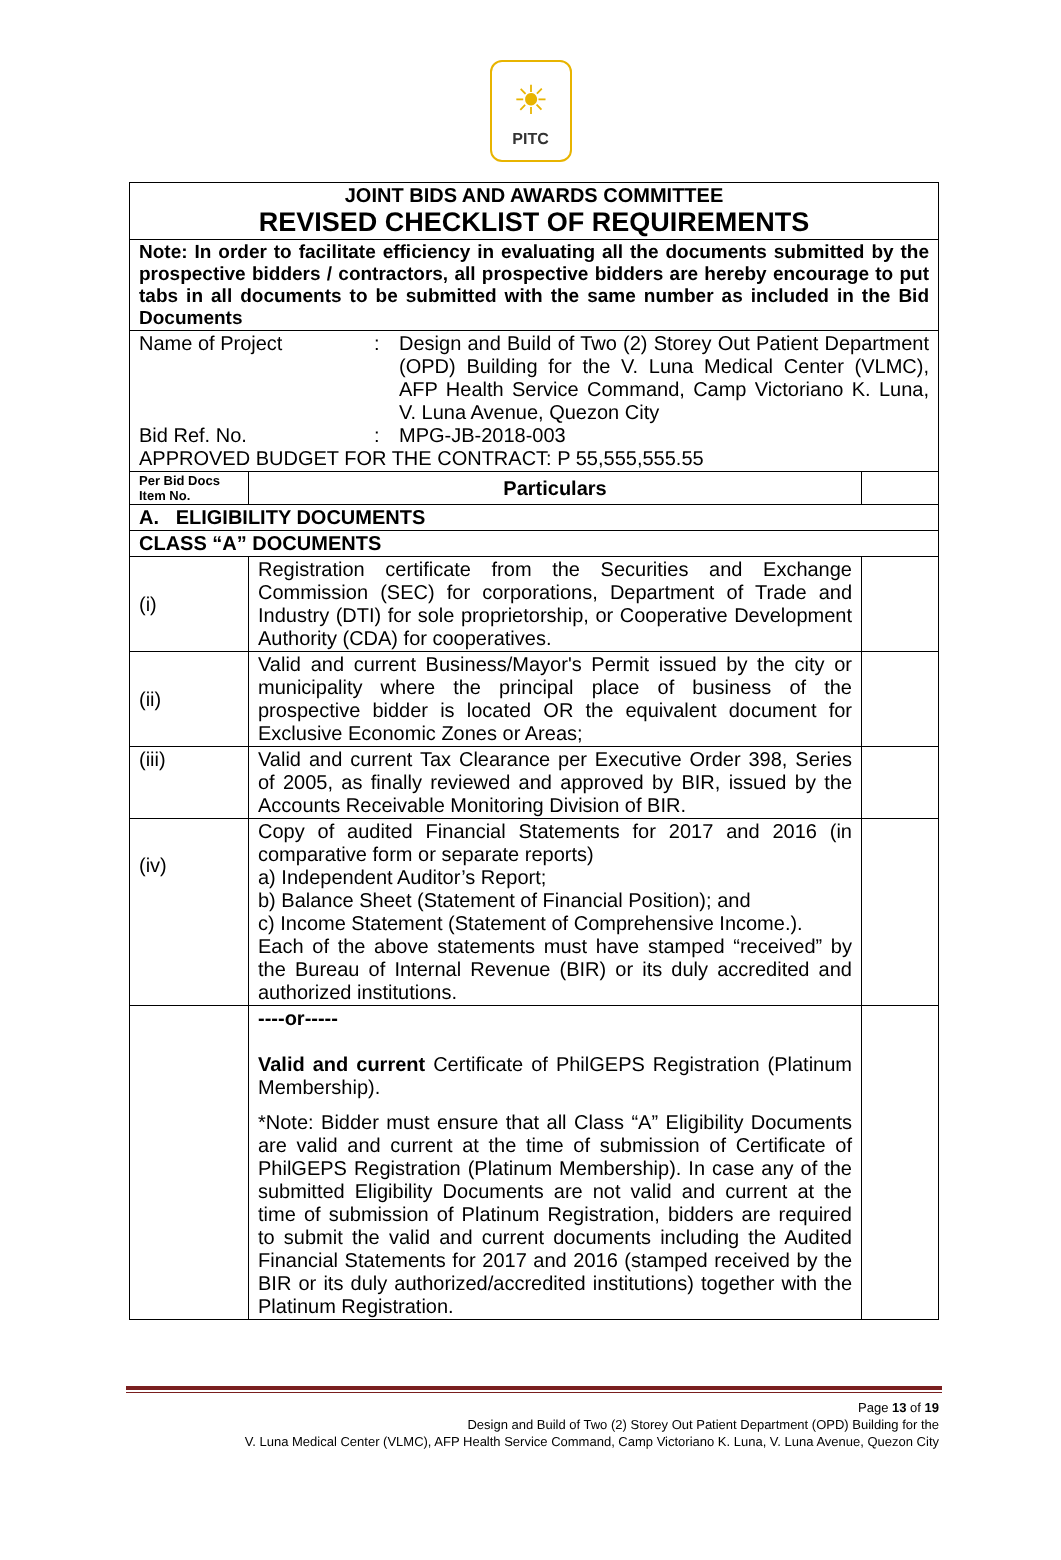☀
PITC
| JOINT BIDS AND AWARDS COMMITTEE REVISED CHECKLIST OF REQUIREMENTS | | |
| Note: In order to facilitate efficiency in evaluating all the documents submitted by the prospective bidders / contractors, all prospective bidders are hereby encourage to put tabs in all documents to be submitted with the same number as included in the Bid Documents | | |
| Name of Project : Design and Build of Two (2) Storey Out Patient Department (OPD) Building for the V. Luna Medical Center (VLMC), AFP Health Service Command, Camp Victoriano K. Luna, V. Luna Avenue, Quezon City Bid Ref. No. : MPG-JB-2018-003 APPROVED BUDGET FOR THE CONTRACT: P 55,555,555.55 | | |
| Per Bid Docs Item No. | Particulars | |
| A. ELIGIBILITY DOCUMENTS | | |
| CLASS “A” DOCUMENTS | | |
| (i) | Registration certificate from the Securities and Exchange Commission (SEC) for corporations, Department of Trade and Industry (DTI) for sole proprietorship, or Cooperative Development Authority (CDA) for cooperatives. | |
| (ii) | Valid and current Business/Mayor's Permit issued by the city or municipality where the principal place of business of the prospective bidder is located OR the equivalent document for Exclusive Economic Zones or Areas; | |
| (iii) | Valid and current Tax Clearance per Executive Order 398, Series of 2005, as finally reviewed and approved by BIR, issued by the Accounts Receivable Monitoring Division of BIR. | |
| (iv) | Copy of audited Financial Statements for 2017 and 2016 (in comparative form or separate reports) a) Independent Auditor’s Report; b) Balance Sheet (Statement of Financial Position); and c) Income Statement (Statement of Comprehensive Income.). Each of the above statements must have stamped “received” by the Bureau of Internal Revenue (BIR) or its duly accredited and authorized institutions. | |
| | ----or----- Valid and current Certificate of PhilGEPS Registration (Platinum Membership). *Note: Bidder must ensure that all Class “A” Eligibility Documents are valid and current at the time of submission of Certificate of PhilGEPS Registration (Platinum Membership). In case any of the submitted Eligibility Documents are not valid and current at the time of submission of Platinum Registration, bidders are required to submit the valid and current documents including the Audited Financial Statements for 2017 and 2016 (stamped received by the BIR or its duly authorized/accredited institutions) together with the Platinum Registration. | |
Page 13 of 19
Design and Build of Two (2) Storey Out Patient Department (OPD) Building for the
V. Luna Medical Center (VLMC), AFP Health Service Command, Camp Victoriano K. Luna, V. Luna Avenue, Quezon City